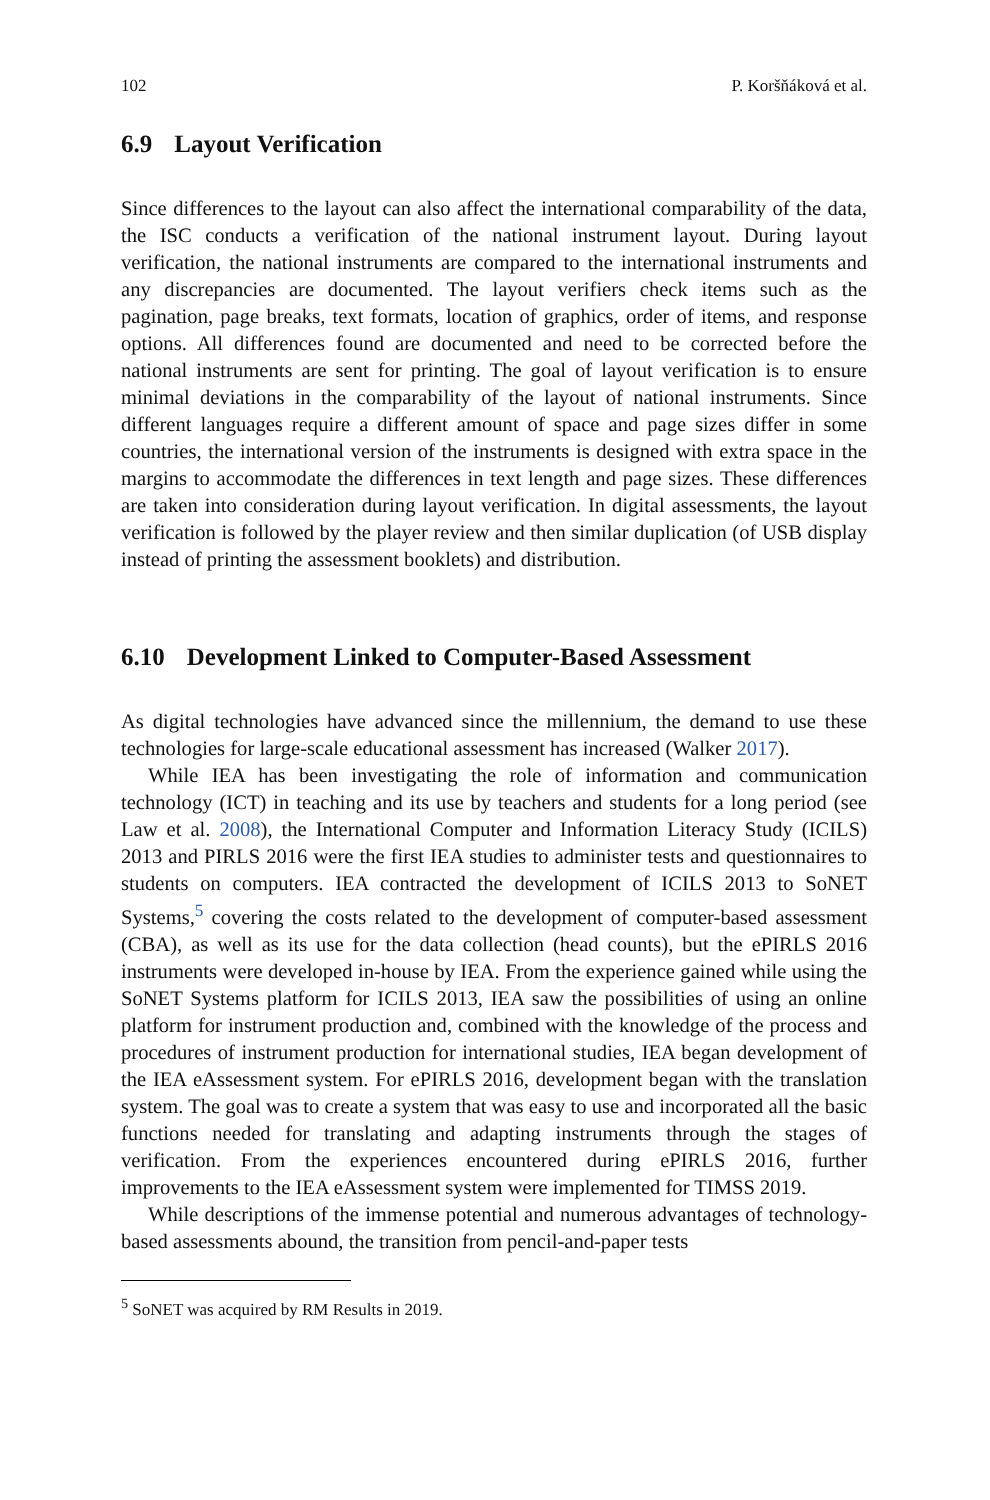102 P. Koršňáková et al.
6.9 Layout Verification
Since differences to the layout can also affect the international comparability of the data, the ISC conducts a verification of the national instrument layout. During layout verification, the national instruments are compared to the international instruments and any discrepancies are documented. The layout verifiers check items such as the pagination, page breaks, text formats, location of graphics, order of items, and response options. All differences found are documented and need to be corrected before the national instruments are sent for printing. The goal of layout verification is to ensure minimal deviations in the comparability of the layout of national instruments. Since different languages require a different amount of space and page sizes differ in some countries, the international version of the instruments is designed with extra space in the margins to accommodate the differences in text length and page sizes. These differences are taken into consideration during layout verification. In digital assessments, the layout verification is followed by the player review and then similar duplication (of USB display instead of printing the assessment booklets) and distribution.
6.10 Development Linked to Computer-Based Assessment
As digital technologies have advanced since the millennium, the demand to use these technologies for large-scale educational assessment has increased (Walker 2017).
While IEA has been investigating the role of information and communication technology (ICT) in teaching and its use by teachers and students for a long period (see Law et al. 2008), the International Computer and Information Literacy Study (ICILS) 2013 and PIRLS 2016 were the first IEA studies to administer tests and questionnaires to students on computers. IEA contracted the development of ICILS 2013 to SoNET Systems,<sup>5</sup> covering the costs related to the development of computer-based assessment (CBA), as well as its use for the data collection (head counts), but the ePIRLS 2016 instruments were developed in-house by IEA. From the experience gained while using the SoNET Systems platform for ICILS 2013, IEA saw the possibilities of using an online platform for instrument production and, combined with the knowledge of the process and procedures of instrument production for international studies, IEA began development of the IEA eAssessment system. For ePIRLS 2016, development began with the translation system. The goal was to create a system that was easy to use and incorporated all the basic functions needed for translating and adapting instruments through the stages of verification. From the experiences encountered during ePIRLS 2016, further improvements to the IEA eAssessment system were implemented for TIMSS 2019.
While descriptions of the immense potential and numerous advantages of technology-based assessments abound, the transition from pencil-and-paper tests
<sup>5</sup> SoNET was acquired by RM Results in 2019.